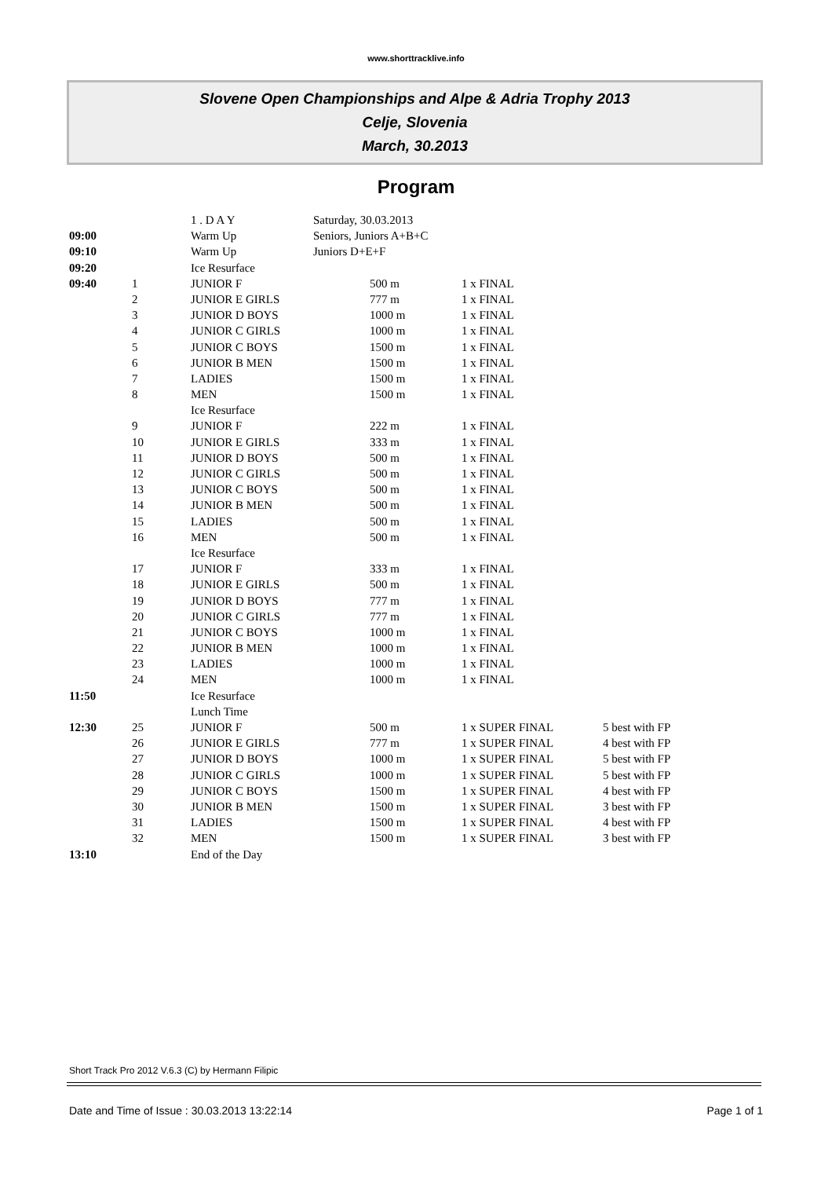www.shorttracklive.info
Slovene Open Championships and Alpe & Adria Trophy 2013
Celje, Slovenia
March, 30.2013
Program
| | | 1 . D A Y | Saturday, 30.03.2013 | | | |
| 09:00 | | Warm Up | Seniors, Juniors A+B+C | | | |
| 09:10 | | Warm Up | Juniors D+E+F | | | |
| 09:20 | | Ice Resurface | | | | |
| 09:40 | 1 | JUNIOR F | | 500 m | 1 x FINAL | |
| | 2 | JUNIOR E GIRLS | | 777 m | 1 x FINAL | |
| | 3 | JUNIOR D BOYS | | 1000 m | 1 x FINAL | |
| | 4 | JUNIOR C GIRLS | | 1000 m | 1 x FINAL | |
| | 5 | JUNIOR C BOYS | | 1500 m | 1 x FINAL | |
| | 6 | JUNIOR B MEN | | 1500 m | 1 x FINAL | |
| | 7 | LADIES | | 1500 m | 1 x FINAL | |
| | 8 | MEN | | 1500 m | 1 x FINAL | |
| | | Ice Resurface | | | | |
| | 9 | JUNIOR F | | 222 m | 1 x FINAL | |
| | 10 | JUNIOR E GIRLS | | 333 m | 1 x FINAL | |
| | 11 | JUNIOR D BOYS | | 500 m | 1 x FINAL | |
| | 12 | JUNIOR C GIRLS | | 500 m | 1 x FINAL | |
| | 13 | JUNIOR C BOYS | | 500 m | 1 x FINAL | |
| | 14 | JUNIOR B MEN | | 500 m | 1 x FINAL | |
| | 15 | LADIES | | 500 m | 1 x FINAL | |
| | 16 | MEN | | 500 m | 1 x FINAL | |
| | | Ice Resurface | | | | |
| | 17 | JUNIOR F | | 333 m | 1 x FINAL | |
| | 18 | JUNIOR E GIRLS | | 500 m | 1 x FINAL | |
| | 19 | JUNIOR D BOYS | | 777 m | 1 x FINAL | |
| | 20 | JUNIOR C GIRLS | | 777 m | 1 x FINAL | |
| | 21 | JUNIOR C BOYS | | 1000 m | 1 x FINAL | |
| | 22 | JUNIOR B MEN | | 1000 m | 1 x FINAL | |
| | 23 | LADIES | | 1000 m | 1 x FINAL | |
| | 24 | MEN | | 1000 m | 1 x FINAL | |
| 11:50 | | Ice Resurface | | | | |
| | | Lunch Time | | | | |
| 12:30 | 25 | JUNIOR F | | 500 m | 1 x SUPER FINAL | 5 best with FP |
| | 26 | JUNIOR E GIRLS | | 777 m | 1 x SUPER FINAL | 4 best with FP |
| | 27 | JUNIOR D BOYS | | 1000 m | 1 x SUPER FINAL | 5 best with FP |
| | 28 | JUNIOR C GIRLS | | 1000 m | 1 x SUPER FINAL | 5 best with FP |
| | 29 | JUNIOR C BOYS | | 1500 m | 1 x SUPER FINAL | 4 best with FP |
| | 30 | JUNIOR B MEN | | 1500 m | 1 x SUPER FINAL | 3 best with FP |
| | 31 | LADIES | | 1500 m | 1 x SUPER FINAL | 4 best with FP |
| | 32 | MEN | | 1500 m | 1 x SUPER FINAL | 3 best with FP |
| 13:10 | | End of the Day | | | | |
Short Track Pro 2012 V.6.3 (C) by Hermann Filipic
Date and Time of Issue : 30.03.2013 13:22:14 Page 1 of 1